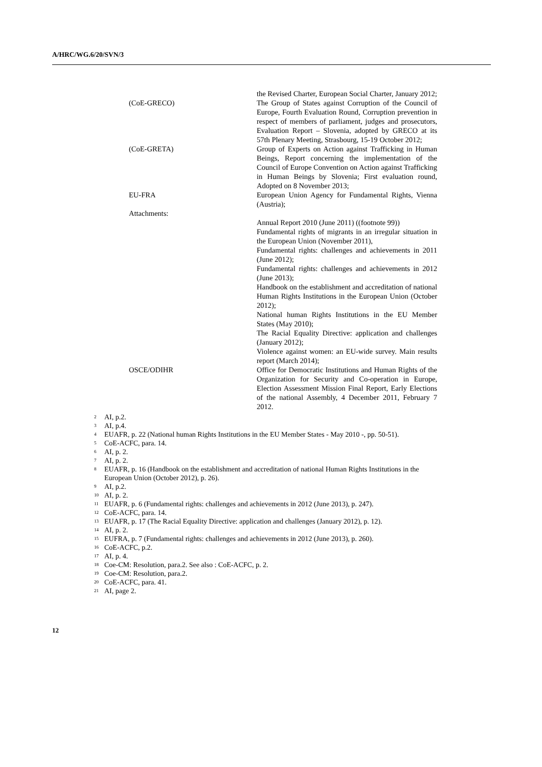A/HRC/WG.6/20/SVN/3
the Revised Charter, European Social Charter, January 2012;
(CoE-GRECO) The Group of States against Corruption of the Council of Europe, Fourth Evaluation Round, Corruption prevention in respect of members of parliament, judges and prosecutors, Evaluation Report – Slovenia, adopted by GRECO at its 57th Plenary Meeting, Strasbourg, 15-19 October 2012;
(CoE-GRETA) Group of Experts on Action against Trafficking in Human Beings, Report concerning the implementation of the Council of Europe Convention on Action against Trafficking in Human Beings by Slovenia; First evaluation round, Adopted on 8 November 2013;
EU-FRA European Union Agency for Fundamental Rights, Vienna (Austria);
Attachments:
Annual Report 2010 (June 2011) ((footnote 99))
Fundamental rights of migrants in an irregular situation in the European Union (November 2011),
Fundamental rights: challenges and achievements in 2011 (June 2012);
Fundamental rights: challenges and achievements in 2012 (June 2013);
Handbook on the establishment and accreditation of national Human Rights Institutions in the European Union (October 2012);
National human Rights Institutions in the EU Member States (May 2010);
The Racial Equality Directive: application and challenges (January 2012);
Violence against women: an EU-wide survey. Main results report (March 2014);
OSCE/ODIHR Office for Democratic Institutions and Human Rights of the Organization for Security and Co-operation in Europe, Election Assessment Mission Final Report, Early Elections of the national Assembly, 4 December 2011, February 7 2012.
<sup>2</sup> AI, p.2.
<sup>3</sup> AI, p.4.
<sup>4</sup> EUAFR, p. 22 (National human Rights Institutions in the EU Member States - May 2010 -, pp. 50-51).
<sup>5</sup> CoE-ACFC, para. 14.
<sup>6</sup> AI, p. 2.
<sup>7</sup> AI, p. 2.
<sup>8</sup> EUAFR, p. 16 (Handbook on the establishment and accreditation of national Human Rights Institutions in the European Union (October 2012), p. 26).
<sup>9</sup> AI, p.2.
<sup>10</sup> AI, p. 2.
<sup>11</sup> EUAFR, p. 6 (Fundamental rights: challenges and achievements in 2012 (June 2013), p. 247).
<sup>12</sup> CoE-ACFC, para. 14.
<sup>13</sup> EUAFR, p. 17 (The Racial Equality Directive: application and challenges (January 2012), p. 12).
<sup>14</sup> AI, p. 2.
<sup>15</sup> EUFRA, p. 7 (Fundamental rights: challenges and achievements in 2012 (June 2013), p. 260).
<sup>16</sup> CoE-ACFC, p.2.
<sup>17</sup> AI, p. 4.
<sup>18</sup> Coe-CM: Resolution, para.2. See also : CoE-ACFC, p. 2.
<sup>19</sup> Coe-CM: Resolution, para.2.
<sup>20</sup> CoE-ACFC, para. 41.
<sup>21</sup> AI, page 2.
12